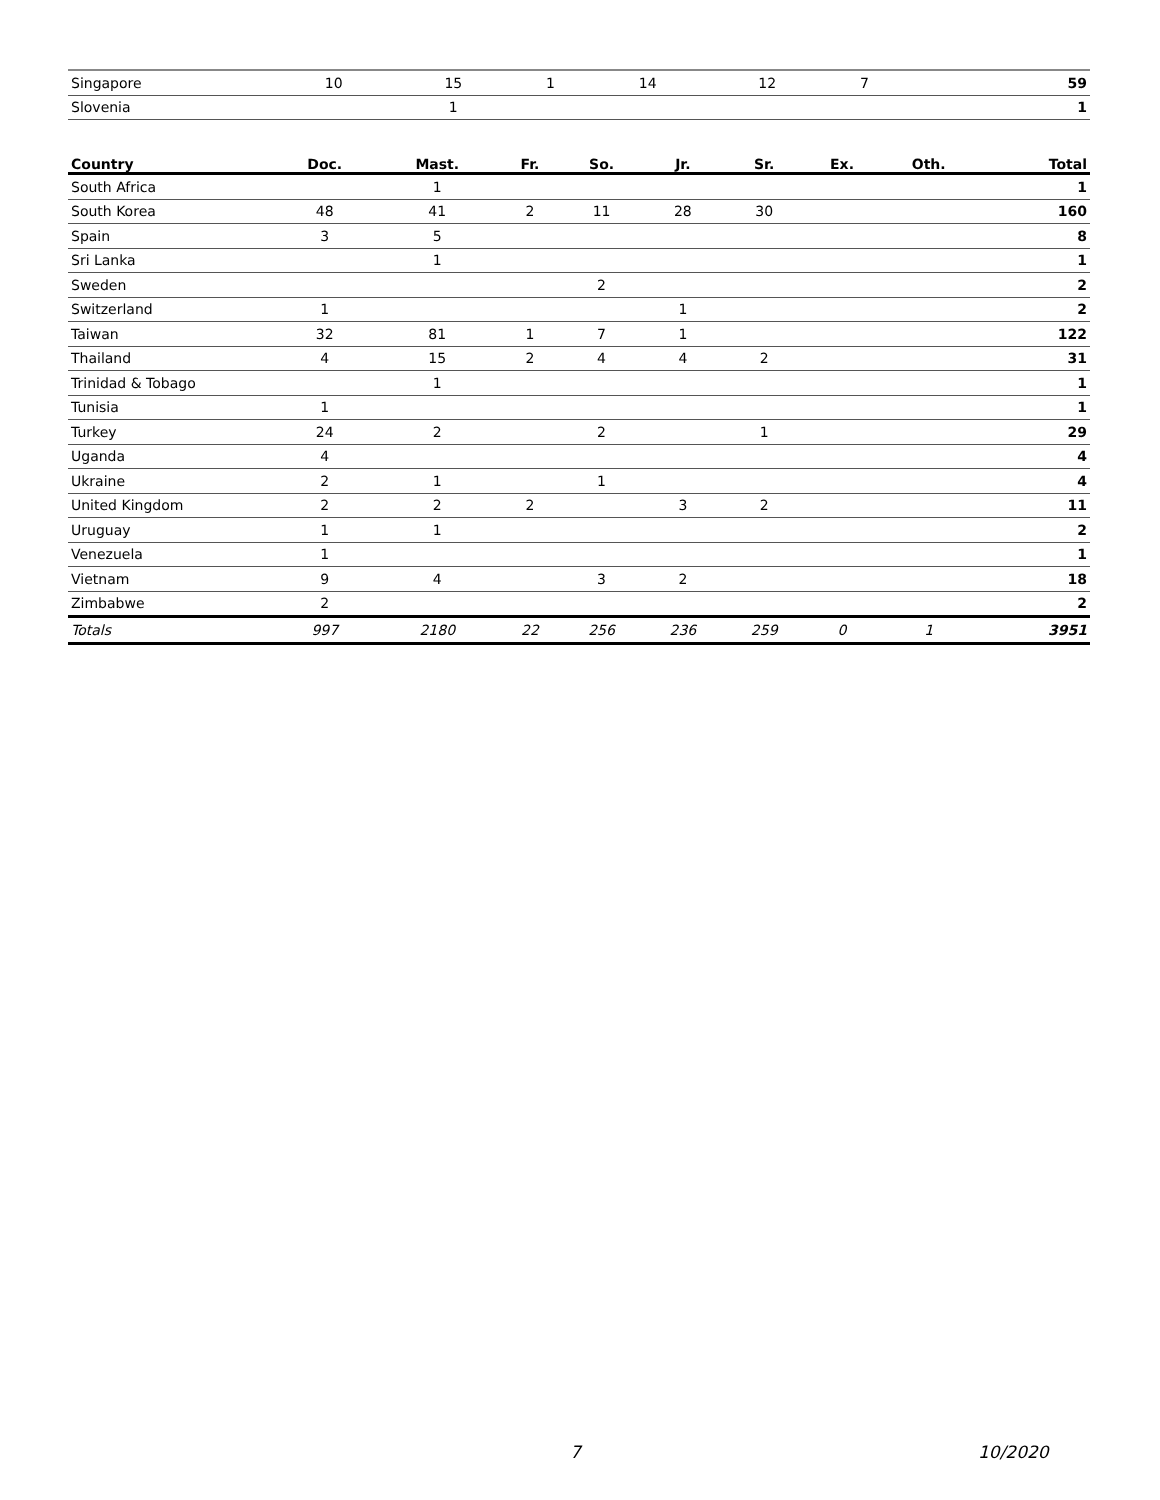| Singapore | 10 | 15 | 1 | 14 | 12 | 7 | | | 59 |
| Slovenia | | 1 | | | | | | | 1 |
| Country | Doc. | Mast. | Fr. | So. | Jr. | Sr. | Ex. | Oth. | Total |
| --- | --- | --- | --- | --- | --- | --- | --- | --- | --- |
| South Africa | | 1 | | | | | | | 1 |
| South Korea | 48 | 41 | 2 | 11 | 28 | 30 | | | 160 |
| Spain | 3 | 5 | | | | | | | 8 |
| Sri Lanka | | 1 | | | | | | | 1 |
| Sweden | | | | 2 | | | | | 2 |
| Switzerland | 1 | | | | 1 | | | | 2 |
| Taiwan | 32 | 81 | 1 | 7 | 1 | | | | 122 |
| Thailand | 4 | 15 | 2 | 4 | 4 | 2 | | | 31 |
| Trinidad & Tobago | | 1 | | | | | | | 1 |
| Tunisia | 1 | | | | | | | | 1 |
| Turkey | 24 | 2 | | 2 | | 1 | | | 29 |
| Uganda | 4 | | | | | | | | 4 |
| Ukraine | 2 | 1 | | 1 | | | | | 4 |
| United Kingdom | 2 | 2 | 2 | | 3 | 2 | | | 11 |
| Uruguay | 1 | 1 | | | | | | | 2 |
| Venezuela | 1 | | | | | | | | 1 |
| Vietnam | 9 | 4 | | 3 | 2 | | | | 18 |
| Zimbabwe | 2 | | | | | | | | 2 |
| Totals | 997 | 2180 | 22 | 256 | 236 | 259 | 0 | 1 | 3951 |
7 10/2020